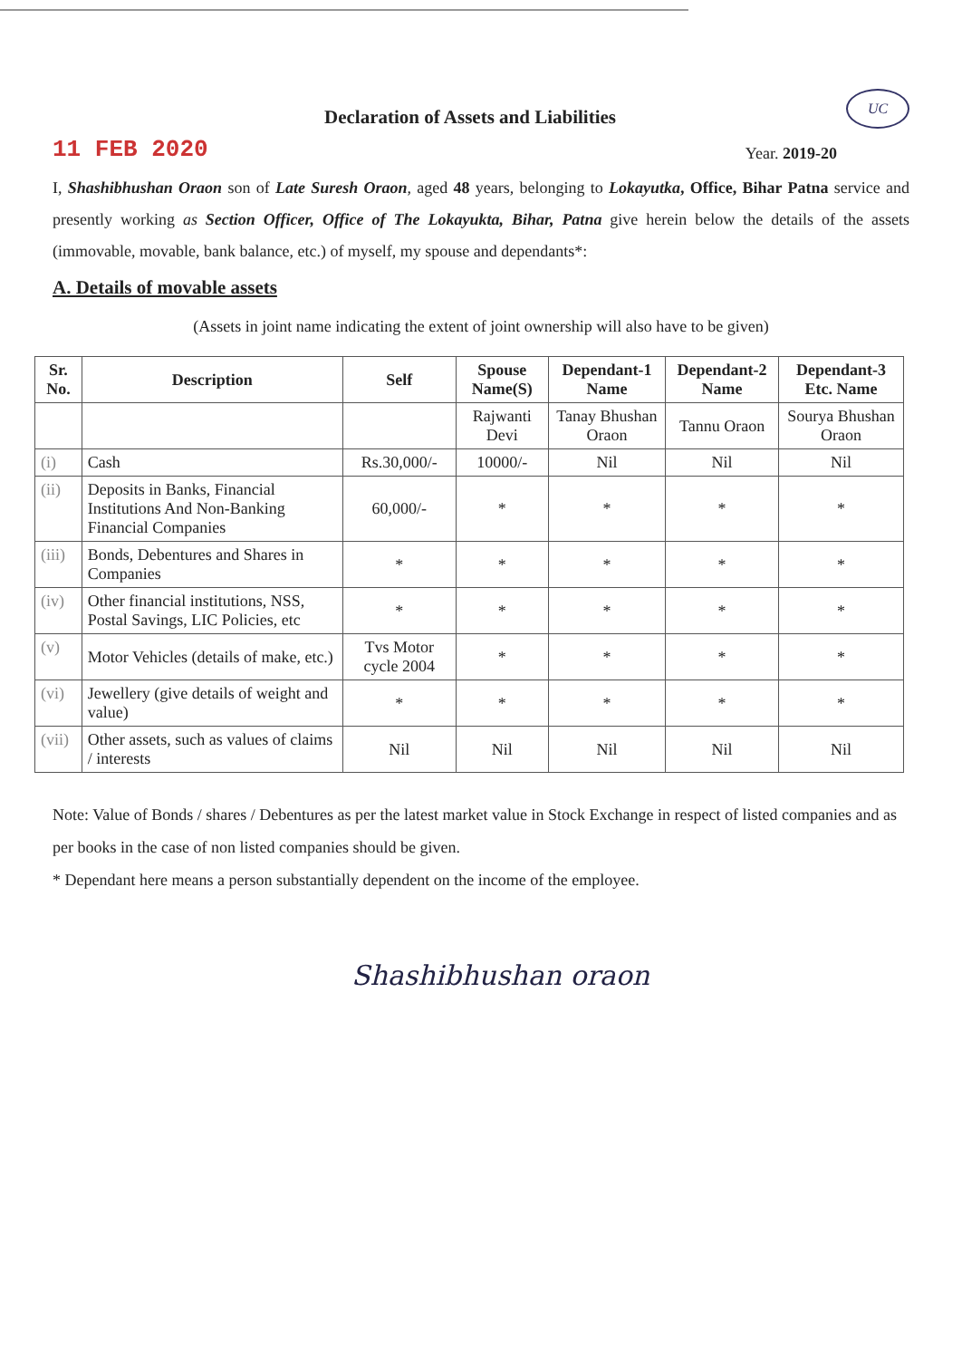Declaration of Assets and Liabilities
UC
11 FEB 2020
Year. 2019-20
I, Shashibhushan Oraon son of Late Suresh Oraon, aged 48 years, belonging to Lokayutka, Office, Bihar Patna service and presently working as Section Officer, Office of The Lokayukta, Bihar, Patna give herein below the details of the assets (immovable, movable, bank balance, etc.) of myself, my spouse and dependants*:
A. Details of movable assets
(Assets in joint name indicating the extent of joint ownership will also have to be given)
| Sr. No. | Description | Self | Spouse Name(S) | Dependant-1 Name | Dependant-2 Name | Dependant-3 Etc. Name |
| --- | --- | --- | --- | --- | --- | --- |
| | | | Rajwanti Devi | Tanay Bhushan Oraon | Tannu Oraon | Sourya Bhushan Oraon |
| (i) | Cash | Rs.30,000/- | 10000/- | Nil | Nil | Nil |
| (ii) | Deposits in Banks, Financial Institutions And Non-Banking Financial Companies | 60,000/- | * | * | * | * |
| (iii) | Bonds, Debentures and Shares in Companies | * | * | * | * | * |
| (iv) | Other financial institutions, NSS, Postal Savings, LIC Policies, etc | * | * | * | * | * |
| (v) | Motor Vehicles (details of make, etc.) | Tvs Motor cycle 2004 | * | * | * | * |
| (vi) | Jewellery (give details of weight and value) | * | * | * | * | * |
| (vii) | Other assets, such as values of claims / interests | Nil | Nil | Nil | Nil | Nil |
Note: Value of Bonds / shares / Debentures as per the latest market value in Stock Exchange in respect of listed companies and as per books in the case of non listed companies should be given.
* Dependant here means a person substantially dependent on the income of the employee.
Shashibhushan oraon